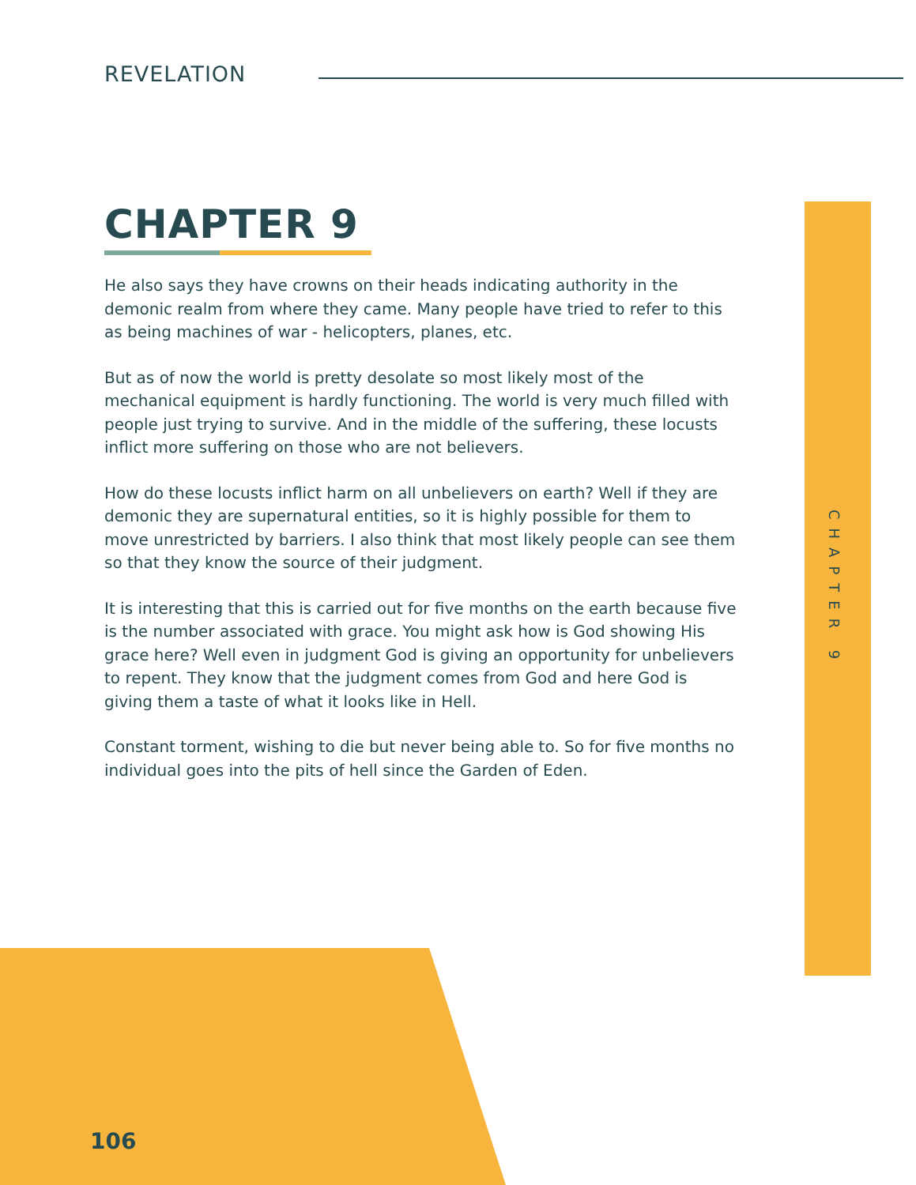REVELATION
CHAPTER 9
He also says they have crowns on their heads indicating authority in the demonic realm from where they came. Many people have tried to refer to this as being machines of war - helicopters, planes, etc.
But as of now the world is pretty desolate so most likely most of the mechanical equipment is hardly functioning. The world is very much filled with people just trying to survive. And in the middle of the suffering, these locusts inflict more suffering on those who are not believers.
How do these locusts inflict harm on all unbelievers on earth? Well if they are demonic they are supernatural entities, so it is highly possible for them to move unrestricted by barriers. I also think that most likely people can see them so that they know the source of their judgment.
It is interesting that this is carried out for five months on the earth because five is the number associated with grace. You might ask how is God showing His grace here? Well even in judgment God is giving an opportunity for unbelievers to repent. They know that the judgment comes from God and here God is giving them a taste of what it looks like in Hell.
Constant torment, wishing to die but never being able to. So for five months no individual goes into the pits of hell since the Garden of Eden.
CHAPTER 9
106